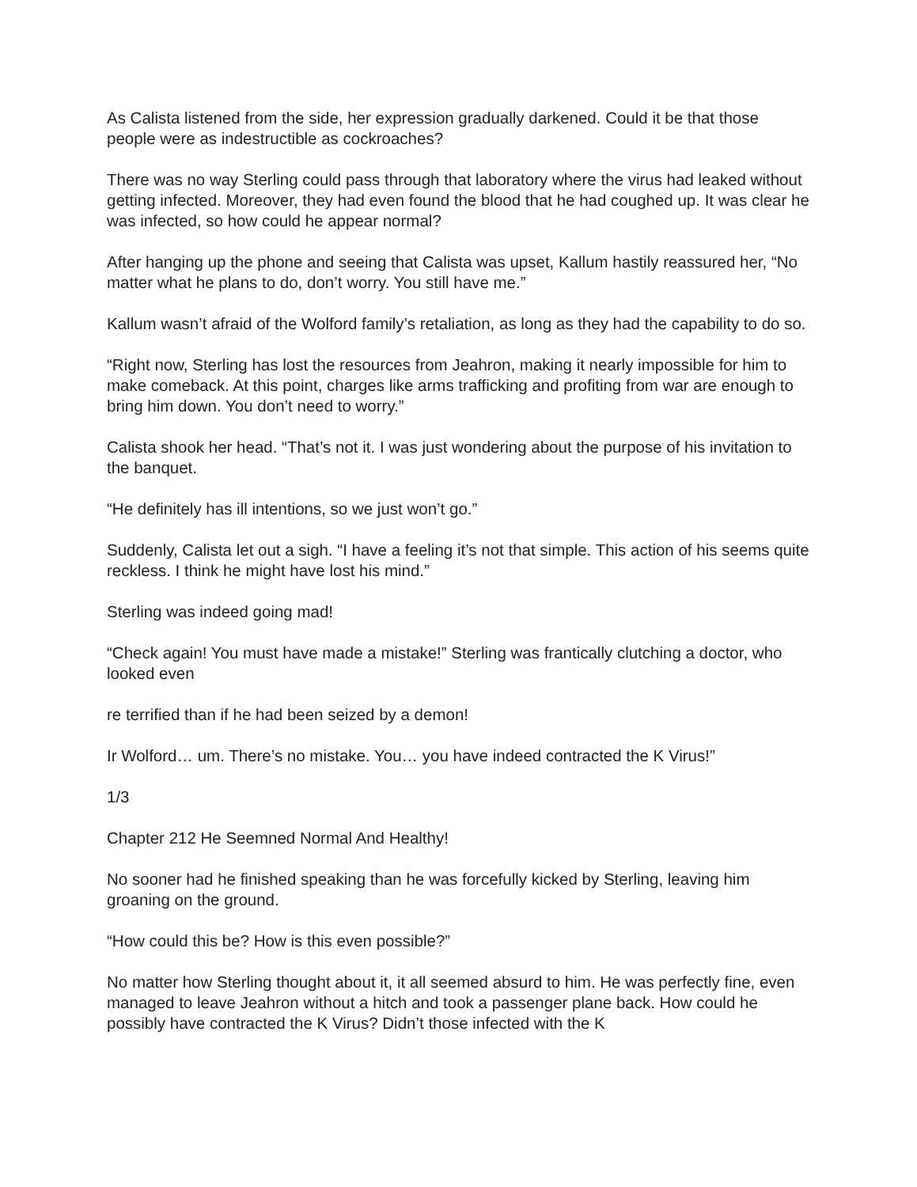As Calista listened from the side, her expression gradually darkened. Could it be that those people were as indestructible as cockroaches?
There was no way Sterling could pass through that laboratory where the virus had leaked without getting infected. Moreover, they had even found the blood that he had coughed up. It was clear he was infected, so how could he appear normal?
After hanging up the phone and seeing that Calista was upset, Kallum hastily reassured her, “No matter what he plans to do, don’t worry. You still have me.”
Kallum wasn’t afraid of the Wolford family’s retaliation, as long as they had the capability to do so.
“Right now, Sterling has lost the resources from Jeahron, making it nearly impossible for him to make comeback. At this point, charges like arms trafficking and profiting from war are enough to bring him down. You don’t need to worry.”
Calista shook her head. “That’s not it. I was just wondering about the purpose of his invitation to the banquet.
“He definitely has ill intentions, so we just won’t go.”
Suddenly, Calista let out a sigh. “I have a feeling it’s not that simple. This action of his seems quite reckless. I think he might have lost his mind.”
Sterling was indeed going mad!
“Check again! You must have made a mistake!” Sterling was frantically clutching a doctor, who looked even
re terrified than if he had been seized by a demon!
Ir Wolford… um. There’s no mistake. You… you have indeed contracted the K Virus!”
1/3
Chapter 212 He Seemned Normal And Healthy!
No sooner had he finished speaking than he was forcefully kicked by Sterling, leaving him groaning on the ground.
“How could this be? How is this even possible?”
No matter how Sterling thought about it, it all seemed absurd to him. He was perfectly fine, even managed to leave Jeahron without a hitch and took a passenger plane back. How could he possibly have contracted the K Virus? Didn’t those infected with the K